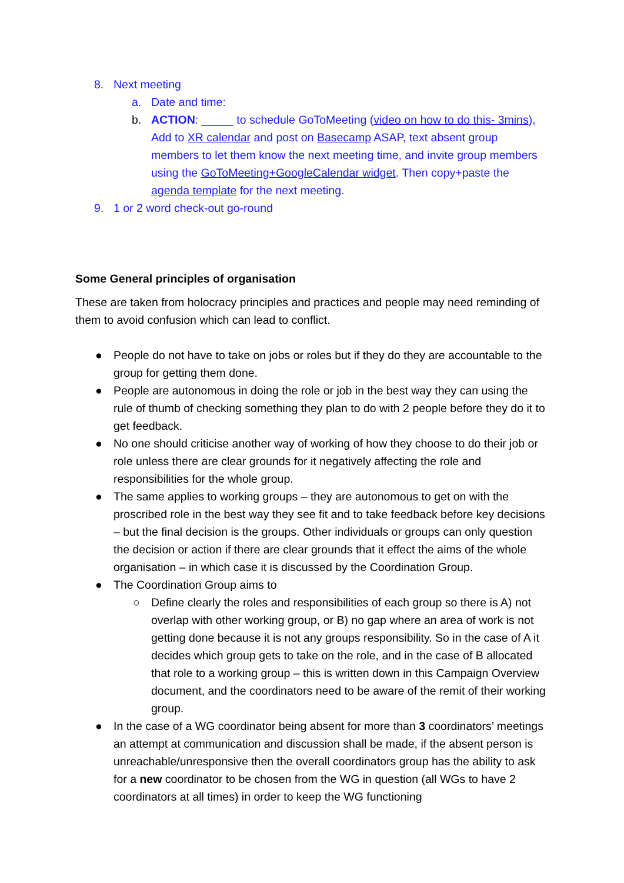8. Next meeting
a. Date and time:
b. ACTION: _____ to schedule GoToMeeting (video on how to do this- 3mins), Add to XR calendar and post on Basecamp ASAP, text absent group members to let them know the next meeting time, and invite group members using the GoToMeeting+GoogleCalendar widget. Then copy+paste the agenda template for the next meeting.
9. 1 or 2 word check-out go-round
Some General principles of organisation
These are taken from holocracy principles and practices and people may need reminding of them to avoid confusion which can lead to conflict.
● People do not have to take on jobs or roles but if they do they are accountable to the group for getting them done.
● People are autonomous in doing the role or job in the best way they can using the rule of thumb of checking something they plan to do with 2 people before they do it to get feedback.
● No one should criticise another way of working of how they choose to do their job or role unless there are clear grounds for it negatively affecting the role and responsibilities for the whole group.
● The same applies to working groups – they are autonomous to get on with the proscribed role in the best way they see fit and to take feedback before key decisions – but the final decision is the groups. Other individuals or groups can only question the decision or action if there are clear grounds that it effect the aims of the whole organisation – in which case it is discussed by the Coordination Group.
● The Coordination Group aims to
○ Define clearly the roles and responsibilities of each group so there is A) not overlap with other working group, or B) no gap where an area of work is not getting done because it is not any groups responsibility. So in the case of A it decides which group gets to take on the role, and in the case of B allocated that role to a working group – this is written down in this Campaign Overview document, and the coordinators need to be aware of the remit of their working group.
● In the case of a WG coordinator being absent for more than 3 coordinators’ meetings an attempt at communication and discussion shall be made, if the absent person is unreachable/unresponsive then the overall coordinators group has the ability to ask for a new coordinator to be chosen from the WG in question (all WGs to have 2 coordinators at all times) in order to keep the WG functioning